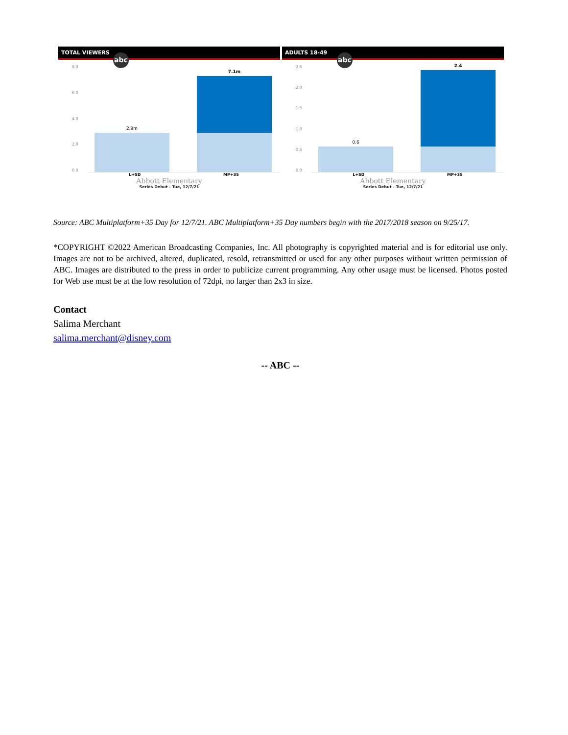TOTAL VIEWERS
abc
8.0
6.0
4.0
2.0
0.0
2.9m
7.1m
L+SD MP+35
Abbott Elementary
Series Debut - Tue, 12/7/21
ADULTS 18-49
abc
2.5
2.0
1.5
1.0
0.5
0.0
0.6
2.4
L+SD MP+35
Abbott Elementary
Series Debut - Tue, 12/7/21
Source: ABC Multiplatform+35 Day for 12/7/21. ABC Multiplatform+35 Day numbers begin with the 2017/2018 season on 9/25/17.
*COPYRIGHT ©2022 American Broadcasting Companies, Inc. All photography is copyrighted material and is for editorial use only. Images are not to be archived, altered, duplicated, resold, retransmitted or used for any other purposes without written permission of ABC. Images are distributed to the press in order to publicize current programming. Any other usage must be licensed. Photos posted for Web use must be at the low resolution of 72dpi, no larger than 2x3 in size.
Contact
Salima Merchant
salima.merchant@disney.com
-- ABC --